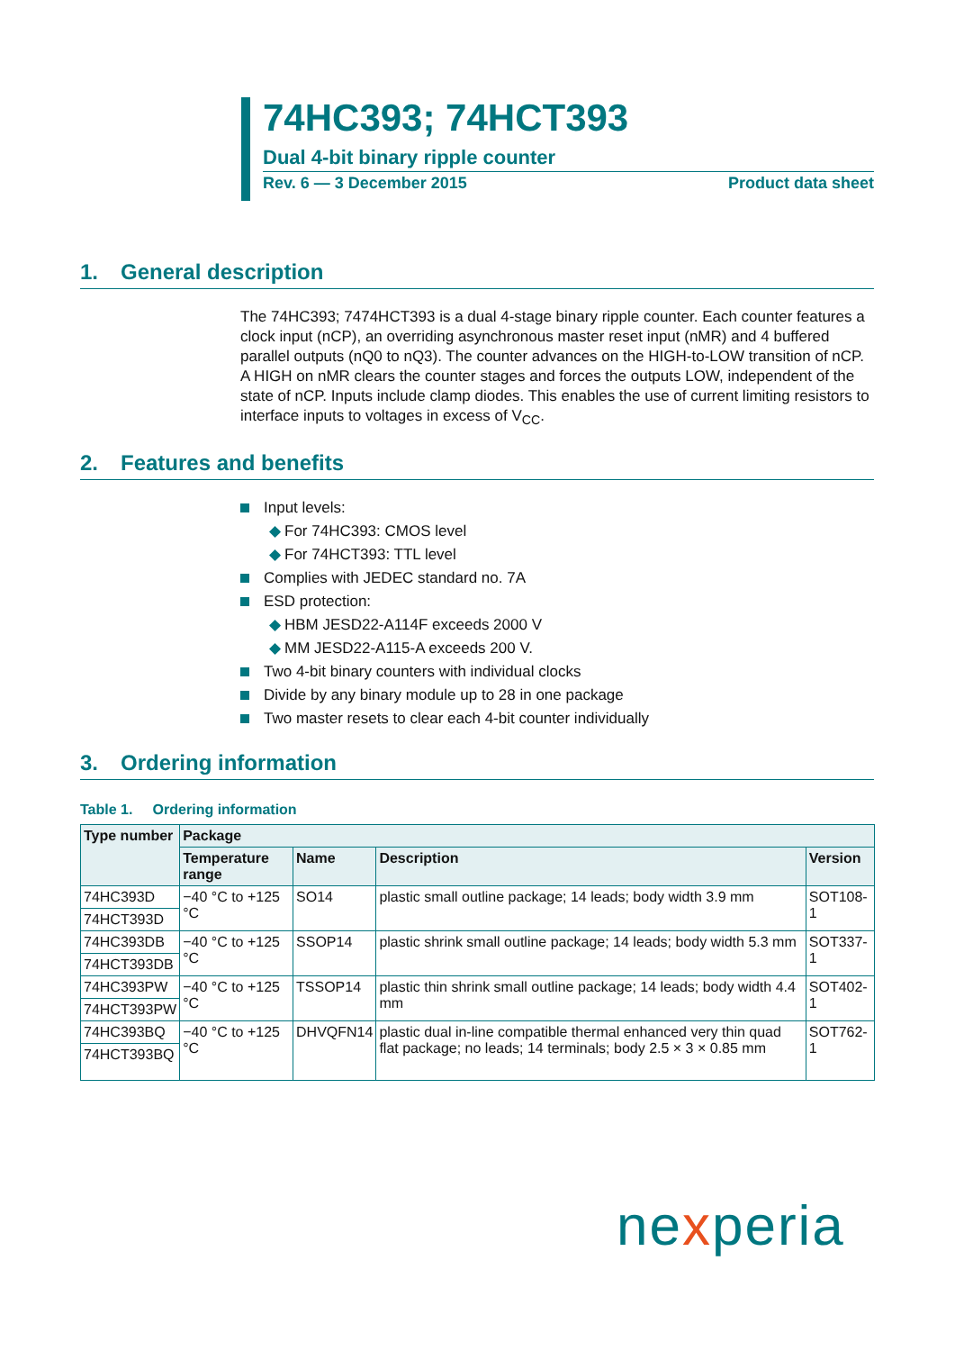74HC393; 74HCT393
Dual 4-bit binary ripple counter
Rev. 6 — 3 December 2015 Product data sheet
1. General description
The 74HC393; 7474HCT393 is a dual 4-stage binary ripple counter. Each counter features a clock input (nCP), an overriding asynchronous master reset input (nMR) and 4 buffered parallel outputs (nQ0 to nQ3). The counter advances on the HIGH-to-LOW transition of nCP. A HIGH on nMR clears the counter stages and forces the outputs LOW, independent of the state of nCP. Inputs include clamp diodes. This enables the use of current limiting resistors to interface inputs to voltages in excess of V<sub>CC</sub>.
2. Features and benefits
Input levels:
◆ For 74HC393: CMOS level
◆ For 74HCT393: TTL level
Complies with JEDEC standard no. 7A
ESD protection:
◆ HBM JESD22-A114F exceeds 2000 V
◆ MM JESD22-A115-A exceeds 200 V.
Two 4-bit binary counters with individual clocks
Divide by any binary module up to 28 in one package
Two master resets to clear each 4-bit counter individually
3. Ordering information
Table 1. Ordering information
| Type number | Package | | | |
| --- | --- | --- | --- | --- |
| | Temperature range | Name | Description | Version |
| 74HC393D | −40 °C to +125 °C | SO14 | plastic small outline package; 14 leads; body width 3.9 mm | SOT108-1 |
| 74HCT393D | | | | |
| 74HC393DB | −40 °C to +125 °C | SSOP14 | plastic shrink small outline package; 14 leads; body width 5.3 mm | SOT337-1 |
| 74HCT393DB | | | | |
| 74HC393PW | −40 °C to +125 °C | TSSOP14 | plastic thin shrink small outline package; 14 leads; body width 4.4 mm | SOT402-1 |
| 74HCT393PW | | | | |
| 74HC393BQ | −40 °C to +125 °C | DHVQFN14 | plastic dual in-line compatible thermal enhanced very thin quad flat package; no leads; 14 terminals; body 2.5 × 3 × 0.85 mm | SOT762-1 |
| 74HCT393BQ | | | | |
nexperia